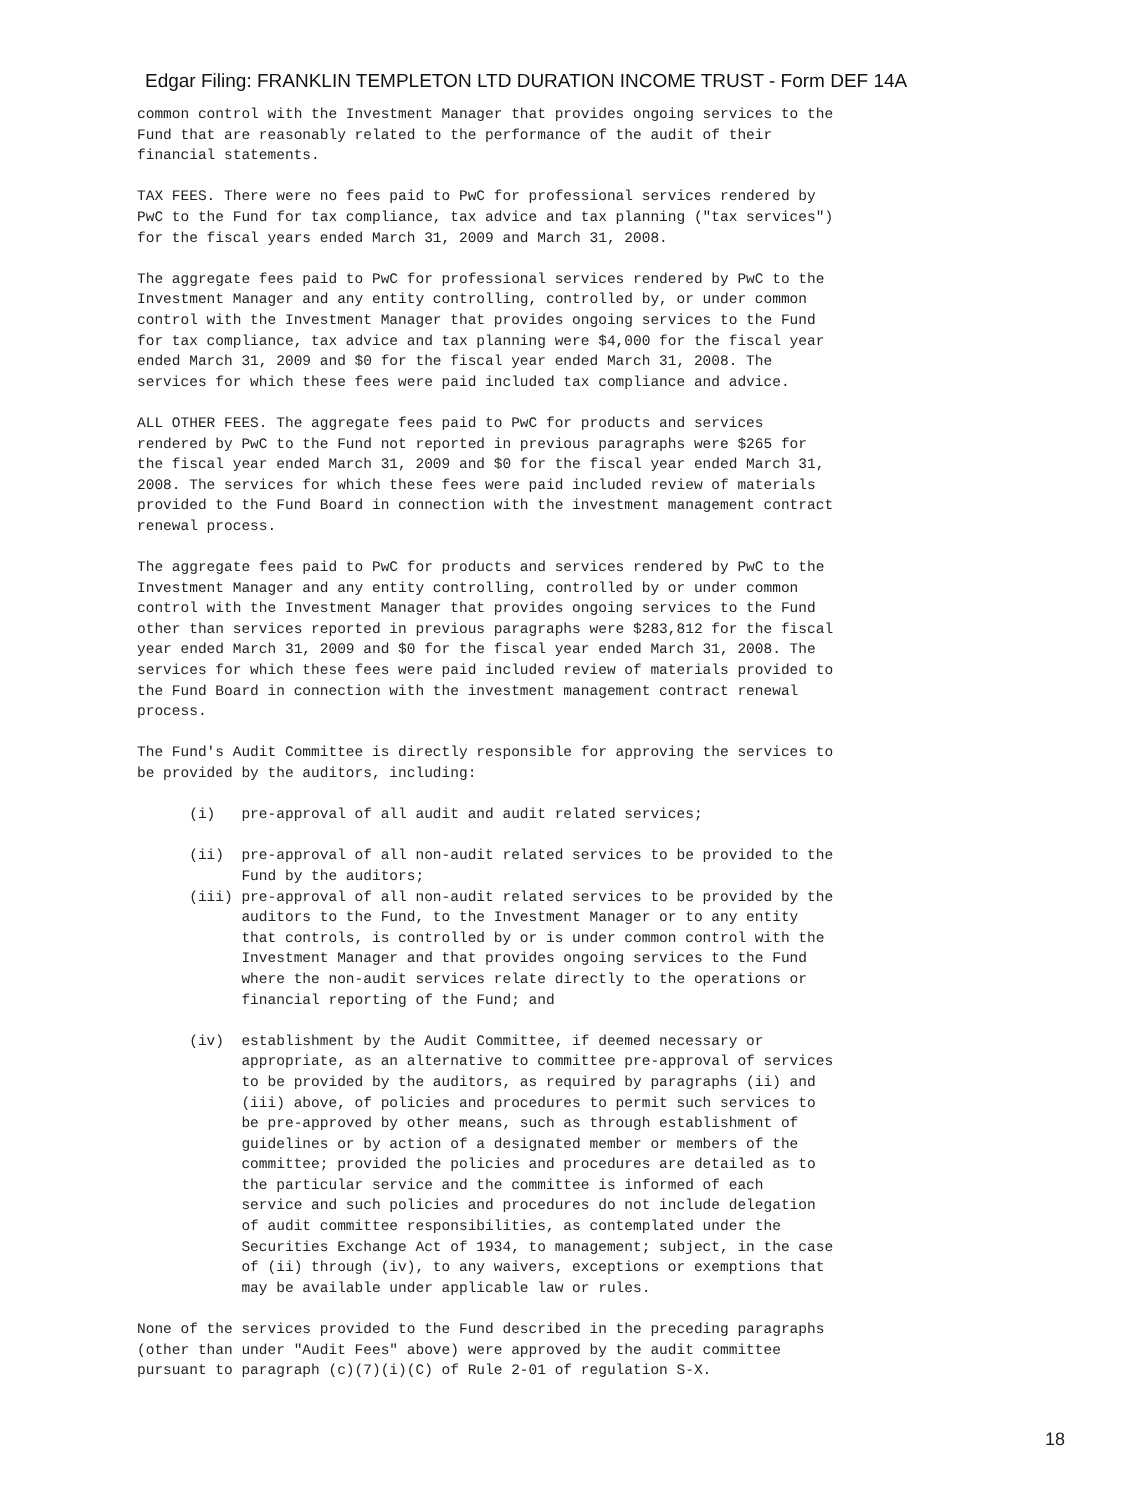Edgar Filing: FRANKLIN TEMPLETON LTD DURATION INCOME TRUST - Form DEF 14A
common control with the Investment Manager that provides ongoing services to the
Fund that are reasonably related to the performance of the audit of their
financial statements.

TAX FEES. There were no fees paid to PwC for professional services rendered by
PwC to the Fund for tax compliance, tax advice and tax planning ("tax services")
for the fiscal years ended March 31, 2009 and March 31, 2008.

The aggregate fees paid to PwC for professional services rendered by PwC to the
Investment Manager and any entity controlling, controlled by, or under common
control with the Investment Manager that provides ongoing services to the Fund
for tax compliance, tax advice and tax planning were $4,000 for the fiscal year
ended March 31, 2009 and $0 for the fiscal year ended March 31, 2008. The
services for which these fees were paid included tax compliance and advice.

ALL OTHER FEES. The aggregate fees paid to PwC for products and services
rendered by PwC to the Fund not reported in previous paragraphs were $265 for
the fiscal year ended March 31, 2009 and $0 for the fiscal year ended March 31,
2008. The services for which these fees were paid included review of materials
provided to the Fund Board in connection with the investment management contract
renewal process.

The aggregate fees paid to PwC for products and services rendered by PwC to the
Investment Manager and any entity controlling, controlled by or under common
control with the Investment Manager that provides ongoing services to the Fund
other than services reported in previous paragraphs were $283,812 for the fiscal
year ended March 31, 2009 and $0 for the fiscal year ended March 31, 2008. The
services for which these fees were paid included review of materials provided to
the Fund Board in connection with the investment management contract renewal
process.

The Fund's Audit Committee is directly responsible for approving the services to
be provided by the auditors, including:

      (i)   pre-approval of all audit and audit related services;

      (ii)  pre-approval of all non-audit related services to be provided to the
            Fund by the auditors;
      (iii) pre-approval of all non-audit related services to be provided by the
            auditors to the Fund, to the Investment Manager or to any entity
            that controls, is controlled by or is under common control with the
            Investment Manager and that provides ongoing services to the Fund
            where the non-audit services relate directly to the operations or
            financial reporting of the Fund; and

      (iv)  establishment by the Audit Committee, if deemed necessary or
            appropriate, as an alternative to committee pre-approval of services
            to be provided by the auditors, as required by paragraphs (ii) and
            (iii) above, of policies and procedures to permit such services to
            be pre-approved by other means, such as through establishment of
            guidelines or by action of a designated member or members of the
            committee; provided the policies and procedures are detailed as to
            the particular service and the committee is informed of each
            service and such policies and procedures do not include delegation
            of audit committee responsibilities, as contemplated under the
            Securities Exchange Act of 1934, to management; subject, in the case
            of (ii) through (iv), to any waivers, exceptions or exemptions that
            may be available under applicable law or rules.

None of the services provided to the Fund described in the preceding paragraphs
(other than under "Audit Fees" above) were approved by the audit committee
pursuant to paragraph (c)(7)(i)(C) of Rule 2-01 of regulation S-X.
18